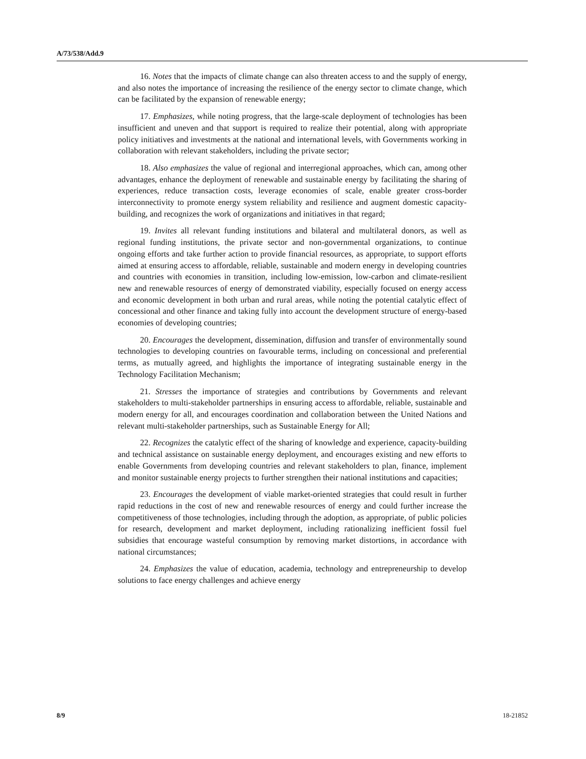A/73/538/Add.9
16. Notes that the impacts of climate change can also threaten access to and the supply of energy, and also notes the importance of increasing the resilience of the energy sector to climate change, which can be facilitated by the expansion of renewable energy;
17. Emphasizes, while noting progress, that the large-scale deployment of technologies has been insufficient and uneven and that support is required to realize their potential, along with appropriate policy initiatives and investments at the national and international levels, with Governments working in collaboration with relevant stakeholders, including the private sector;
18. Also emphasizes the value of regional and interregional approaches, which can, among other advantages, enhance the deployment of renewable and sustainable energy by facilitating the sharing of experiences, reduce transaction costs, leverage economies of scale, enable greater cross-border interconnectivity to promote energy system reliability and resilience and augment domestic capacity-building, and recognizes the work of organizations and initiatives in that regard;
19. Invites all relevant funding institutions and bilateral and multilateral donors, as well as regional funding institutions, the private sector and non-governmental organizations, to continue ongoing efforts and take further action to provide financial resources, as appropriate, to support efforts aimed at ensuring access to affordable, reliable, sustainable and modern energy in developing countries and countries with economies in transition, including low-emission, low-carbon and climate-resilient new and renewable resources of energy of demonstrated viability, especially focused on energy access and economic development in both urban and rural areas, while noting the potential catalytic effect of concessional and other finance and taking fully into account the development structure of energy-based economies of developing countries;
20. Encourages the development, dissemination, diffusion and transfer of environmentally sound technologies to developing countries on favourable terms, including on concessional and preferential terms, as mutually agreed, and highlights the importance of integrating sustainable energy in the Technology Facilitation Mechanism;
21. Stresses the importance of strategies and contributions by Governments and relevant stakeholders to multi-stakeholder partnerships in ensuring access to affordable, reliable, sustainable and modern energy for all, and encourages coordination and collaboration between the United Nations and relevant multi-stakeholder partnerships, such as Sustainable Energy for All;
22. Recognizes the catalytic effect of the sharing of knowledge and experience, capacity-building and technical assistance on sustainable energy deployment, and encourages existing and new efforts to enable Governments from developing countries and relevant stakeholders to plan, finance, implement and monitor sustainable energy projects to further strengthen their national institutions and capacities;
23. Encourages the development of viable market-oriented strategies that could result in further rapid reductions in the cost of new and renewable resources of energy and could further increase the competitiveness of those technologies, including through the adoption, as appropriate, of public policies for research, development and market deployment, including rationalizing inefficient fossil fuel subsidies that encourage wasteful consumption by removing market distortions, in accordance with national circumstances;
24. Emphasizes the value of education, academia, technology and entrepreneurship to develop solutions to face energy challenges and achieve energy
8/9 18-21852